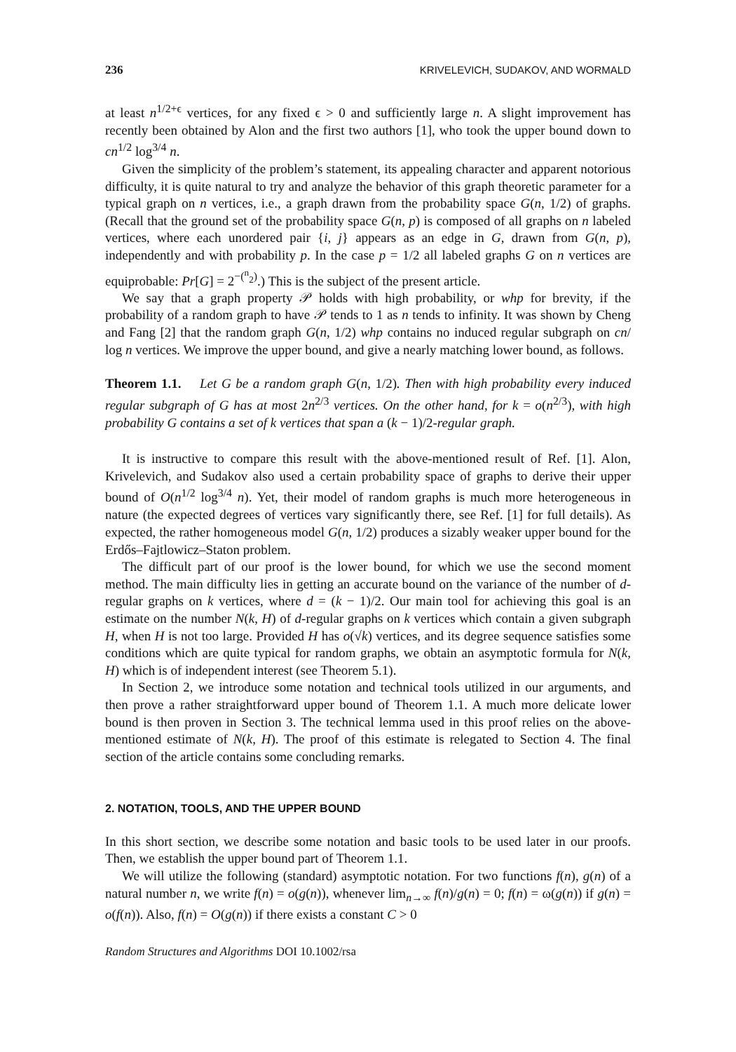236 KRIVELEVICH, SUDAKOV, AND WORMALD
at least n<sup>1/2+ϵ</sup> vertices, for any fixed ϵ > 0 and sufficiently large n. A slight improvement has recently been obtained by Alon and the first two authors [1], who took the upper bound down to cn<sup>1/2</sup> log<sup>3/4</sup> n.
Given the simplicity of the problem’s statement, its appealing character and apparent notorious difficulty, it is quite natural to try and analyze the behavior of this graph theoretic parameter for a typical graph on n vertices, i.e., a graph drawn from the probability space G(n, 1/2) of graphs. (Recall that the ground set of the probability space G(n, p) is composed of all graphs on n labeled vertices, where each unordered pair {i, j} appears as an edge in G, drawn from G(n, p), independently and with probability p. In the case p = 1/2 all labeled graphs G on n vertices are equiprobable: Pr[G] = 2<sup>−(<sup>n</sup><sub>2</sub>)</sup>.) This is the subject of the present article.
We say that a graph property 𝒫 holds with high probability, or whp for brevity, if the probability of a random graph to have 𝒫 tends to 1 as n tends to infinity. It was shown by Cheng and Fang [2] that the random graph G(n, 1/2) whp contains no induced regular subgraph on cn/ log n vertices. We improve the upper bound, and give a nearly matching lower bound, as follows.
Theorem 1.1. Let G be a random graph G(n, 1/2). Then with high probability every induced regular subgraph of G has at most 2n<sup>2/3</sup> vertices. On the other hand, for k = o(n<sup>2/3</sup>), with high probability G contains a set of k vertices that span a (k − 1)/2-regular graph.
It is instructive to compare this result with the above-mentioned result of Ref. [1]. Alon, Krivelevich, and Sudakov also used a certain probability space of graphs to derive their upper bound of O(n<sup>1/2</sup> log<sup>3/4</sup> n). Yet, their model of random graphs is much more heterogeneous in nature (the expected degrees of vertices vary significantly there, see Ref. [1] for full details). As expected, the rather homogeneous model G(n, 1/2) produces a sizably weaker upper bound for the Erdős–Fajtlowicz–Staton problem.
The difficult part of our proof is the lower bound, for which we use the second moment method. The main difficulty lies in getting an accurate bound on the variance of the number of d-regular graphs on k vertices, where d = (k − 1)/2. Our main tool for achieving this goal is an estimate on the number N(k, H) of d-regular graphs on k vertices which contain a given subgraph H, when H is not too large. Provided H has o(√k) vertices, and its degree sequence satisfies some conditions which are quite typical for random graphs, we obtain an asymptotic formula for N(k, H) which is of independent interest (see Theorem 5.1).
In Section 2, we introduce some notation and technical tools utilized in our arguments, and then prove a rather straightforward upper bound of Theorem 1.1. A much more delicate lower bound is then proven in Section 3. The technical lemma used in this proof relies on the above-mentioned estimate of N(k, H). The proof of this estimate is relegated to Section 4. The final section of the article contains some concluding remarks.
2. NOTATION, TOOLS, AND THE UPPER BOUND
In this short section, we describe some notation and basic tools to be used later in our proofs. Then, we establish the upper bound part of Theorem 1.1.
We will utilize the following (standard) asymptotic notation. For two functions f(n), g(n) of a natural number n, we write f(n) = o(g(n)), whenever lim<sub>n→∞</sub> f(n)/g(n) = 0; f(n) = ω(g(n)) if g(n) = o(f(n)). Also, f(n) = O(g(n)) if there exists a constant C > 0
Random Structures and Algorithms DOI 10.1002/rsa